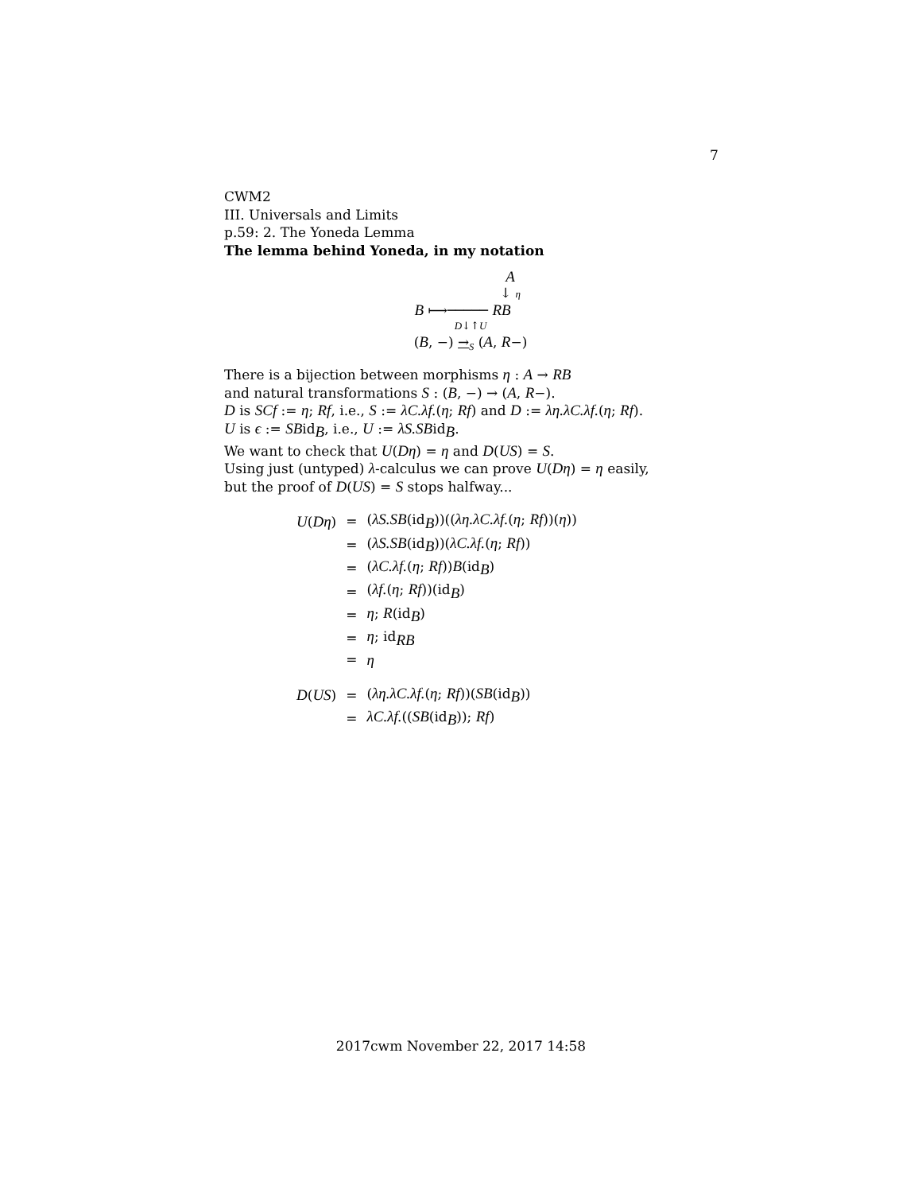7
CWM2
III. Universals and Limits
p.59: 2. The Yoneda Lemma
The lemma behind Yoneda, in my notation
A
↓ η
B ⟼───── RB
D↓↑U
(B, −) →<sub>S</sub> (A, R−)
There is a bijection between morphisms η : A → RB
and natural transformations S : (B, −) → (A, R−).
D is SCf := η; Rf, i.e., S := λC.λf.(η; Rf) and D := λη.λC.λf.(η; Rf).
U is ϵ := SBid<sub>B</sub>, i.e., U := λS.SBid<sub>B</sub>.
We want to check that U(Dη) = η and D(US) = S.
Using just (untyped) λ-calculus we can prove U(Dη) = η easily,
but the proof of D(US) = S stops halfway...
| U ( Dη ) | = | ( λS.SB (id<sub>B</sub>))(( λη.λC.λf. ( η ; Rf ))( η )) |
| | = | ( λS.SB (id<sub>B</sub>))( λC.λf. ( η ; Rf )) |
| | = | ( λC.λf. ( η ; Rf )) B (id<sub>B</sub>) |
| | = | ( λf. ( η ; Rf ))(id<sub>B</sub>) |
| | = | η ; R (id<sub>B</sub>) |
| | = | η ; id<sub>RB</sub> |
| | = | η |
| D ( US ) | = | ( λη.λC.λf. ( η ; Rf ))( SB (id<sub>B</sub>)) |
| | = | λC.λf. (( SB (id<sub>B</sub>)); Rf ) |
2017cwm November 22, 2017 14:58